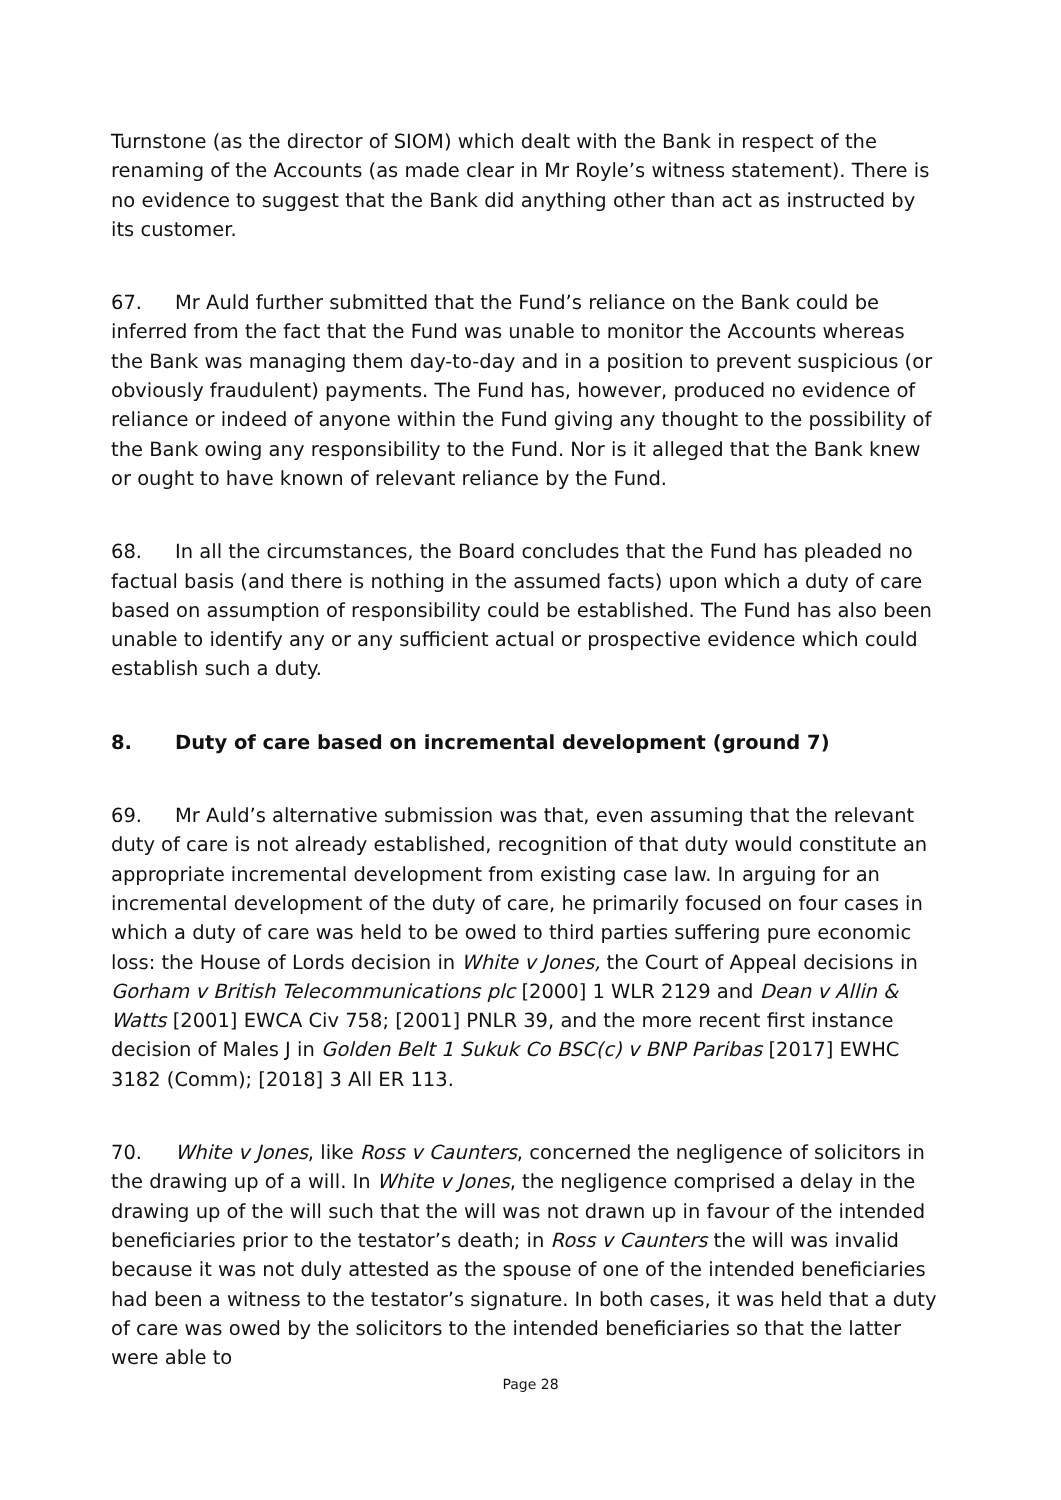Turnstone (as the director of SIOM) which dealt with the Bank in respect of the renaming of the Accounts (as made clear in Mr Royle’s witness statement). There is no evidence to suggest that the Bank did anything other than act as instructed by its customer.
67. Mr Auld further submitted that the Fund’s reliance on the Bank could be inferred from the fact that the Fund was unable to monitor the Accounts whereas the Bank was managing them day-to-day and in a position to prevent suspicious (or obviously fraudulent) payments. The Fund has, however, produced no evidence of reliance or indeed of anyone within the Fund giving any thought to the possibility of the Bank owing any responsibility to the Fund. Nor is it alleged that the Bank knew or ought to have known of relevant reliance by the Fund.
68. In all the circumstances, the Board concludes that the Fund has pleaded no factual basis (and there is nothing in the assumed facts) upon which a duty of care based on assumption of responsibility could be established. The Fund has also been unable to identify any or any sufficient actual or prospective evidence which could establish such a duty.
8. Duty of care based on incremental development (ground 7)
69. Mr Auld’s alternative submission was that, even assuming that the relevant duty of care is not already established, recognition of that duty would constitute an appropriate incremental development from existing case law. In arguing for an incremental development of the duty of care, he primarily focused on four cases in which a duty of care was held to be owed to third parties suffering pure economic loss: the House of Lords decision in White v Jones, the Court of Appeal decisions in Gorham v British Telecommunications plc [2000] 1 WLR 2129 and Dean v Allin & Watts [2001] EWCA Civ 758; [2001] PNLR 39, and the more recent first instance decision of Males J in Golden Belt 1 Sukuk Co BSC(c) v BNP Paribas [2017] EWHC 3182 (Comm); [2018] 3 All ER 113.
70. White v Jones, like Ross v Caunters, concerned the negligence of solicitors in the drawing up of a will. In White v Jones, the negligence comprised a delay in the drawing up of the will such that the will was not drawn up in favour of the intended beneficiaries prior to the testator’s death; in Ross v Caunters the will was invalid because it was not duly attested as the spouse of one of the intended beneficiaries had been a witness to the testator’s signature. In both cases, it was held that a duty of care was owed by the solicitors to the intended beneficiaries so that the latter were able to
Page 28